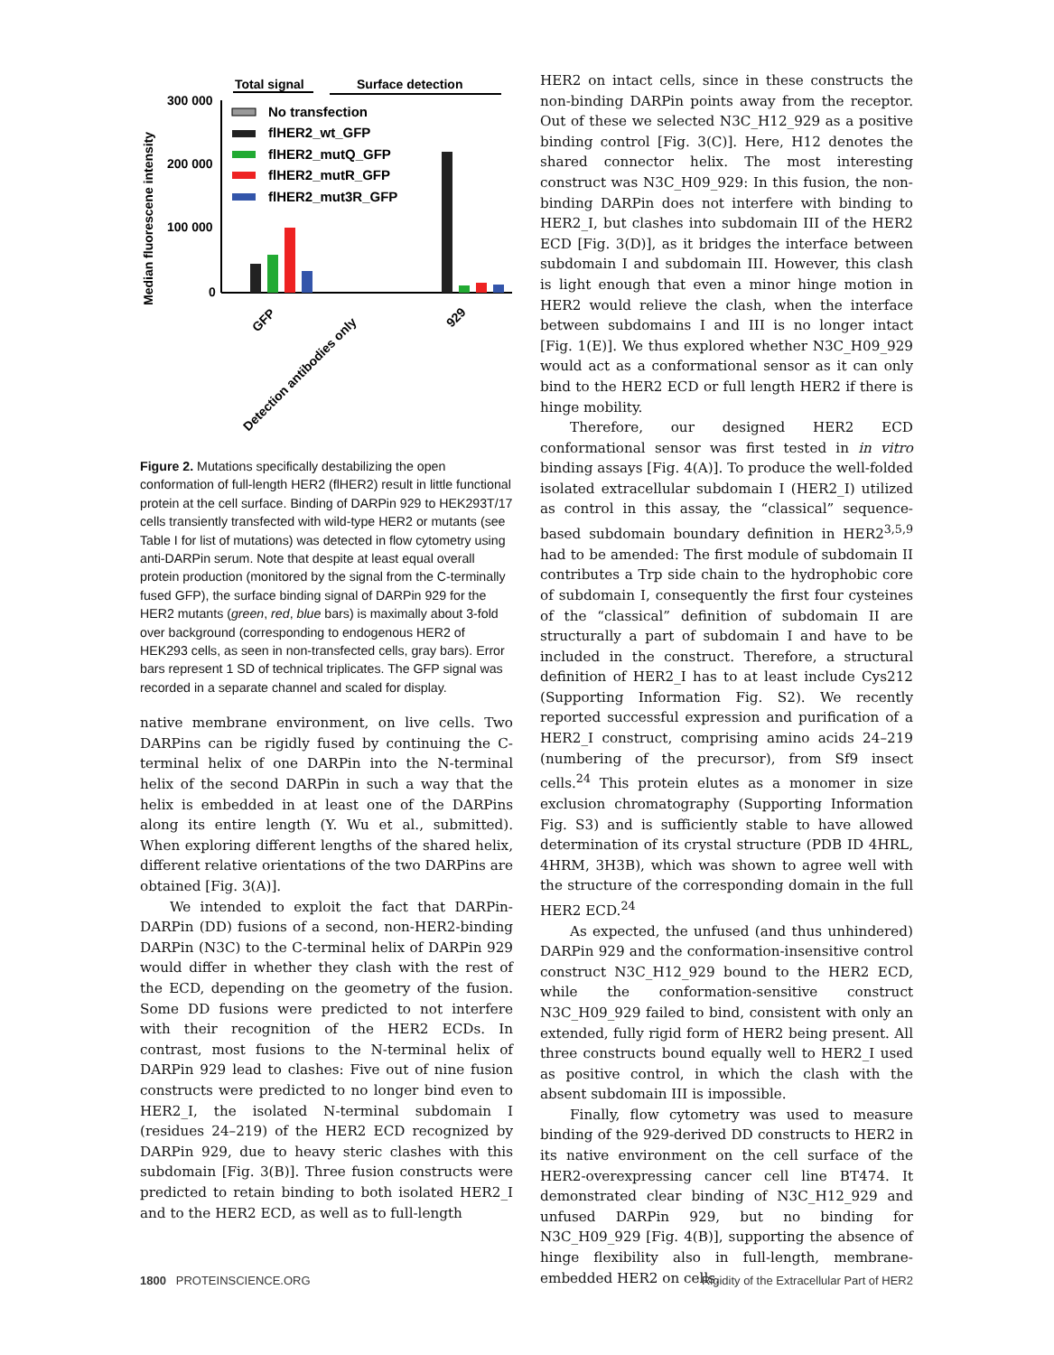Total signal
Surface detection
Median fluorescene intensity
300 000
200 000
100 000
0
No transfection
flHER2_wt_GFP
flHER2_mutQ_GFP
flHER2_mutR_GFP
flHER2_mut3R_GFP
GFP
Detection antibodies only
929
Figure 2. Mutations specifically destabilizing the open conformation of full-length HER2 (flHER2) result in little functional protein at the cell surface. Binding of DARPin 929 to HEK293T/17 cells transiently transfected with wild-type HER2 or mutants (see Table I for list of mutations) was detected in flow cytometry using anti-DARPin serum. Note that despite at least equal overall protein production (monitored by the signal from the C-terminally fused GFP), the surface binding signal of DARPin 929 for the HER2 mutants (green, red, blue bars) is maximally about 3-fold over background (corresponding to endogenous HER2 of HEK293 cells, as seen in non-transfected cells, gray bars). Error bars represent 1 SD of technical triplicates. The GFP signal was recorded in a separate channel and scaled for display.
native membrane environment, on live cells. Two DARPins can be rigidly fused by continuing the C-terminal helix of one DARPin into the N-terminal helix of the second DARPin in such a way that the helix is embedded in at least one of the DARPins along its entire length (Y. Wu et al., submitted). When exploring different lengths of the shared helix, different relative orientations of the two DARPins are obtained [Fig. 3(A)].
We intended to exploit the fact that DARPin-DARPin (DD) fusions of a second, non-HER2-binding DARPin (N3C) to the C-terminal helix of DARPin 929 would differ in whether they clash with the rest of the ECD, depending on the geometry of the fusion. Some DD fusions were predicted to not interfere with their recognition of the HER2 ECDs. In contrast, most fusions to the N-terminal helix of DARPin 929 lead to clashes: Five out of nine fusion constructs were predicted to no longer bind even to HER2_I, the isolated N-terminal subdomain I (residues 24–219) of the HER2 ECD recognized by DARPin 929, due to heavy steric clashes with this subdomain [Fig. 3(B)]. Three fusion constructs were predicted to retain binding to both isolated HER2_I and to the HER2 ECD, as well as to full-length
HER2 on intact cells, since in these constructs the non-binding DARPin points away from the receptor. Out of these we selected N3C_H12_929 as a positive binding control [Fig. 3(C)]. Here, H12 denotes the shared connector helix. The most interesting construct was N3C_H09_929: In this fusion, the non-binding DARPin does not interfere with binding to HER2_I, but clashes into subdomain III of the HER2 ECD [Fig. 3(D)], as it bridges the interface between subdomain I and subdomain III. However, this clash is light enough that even a minor hinge motion in HER2 would relieve the clash, when the interface between subdomains I and III is no longer intact [Fig. 1(E)]. We thus explored whether N3C_H09_929 would act as a conformational sensor as it can only bind to the HER2 ECD or full length HER2 if there is hinge mobility.
Therefore, our designed HER2 ECD conformational sensor was first tested in in vitro binding assays [Fig. 4(A)]. To produce the well-folded isolated extracellular subdomain I (HER2_I) utilized as control in this assay, the “classical” sequence-based subdomain boundary definition in HER2<sup>3,5,9</sup> had to be amended: The first module of subdomain II contributes a Trp side chain to the hydrophobic core of subdomain I, consequently the first four cysteines of the “classical” definition of subdomain II are structurally a part of subdomain I and have to be included in the construct. Therefore, a structural definition of HER2_I has to at least include Cys212 (Supporting Information Fig. S2). We recently reported successful expression and purification of a HER2_I construct, comprising amino acids 24–219 (numbering of the precursor), from Sf9 insect cells.<sup>24</sup> This protein elutes as a monomer in size exclusion chromatography (Supporting Information Fig. S3) and is sufficiently stable to have allowed determination of its crystal structure (PDB ID 4HRL, 4HRM, 3H3B), which was shown to agree well with the structure of the corresponding domain in the full HER2 ECD.<sup>24</sup>
As expected, the unfused (and thus unhindered) DARPin 929 and the conformation-insensitive control construct N3C_H12_929 bound to the HER2 ECD, while the conformation-sensitive construct N3C_H09_929 failed to bind, consistent with only an extended, fully rigid form of HER2 being present. All three constructs bound equally well to HER2_I used as positive control, in which the clash with the absent subdomain III is impossible.
Finally, flow cytometry was used to measure binding of the 929-derived DD constructs to HER2 in its native environment on the cell surface of the HER2-overexpressing cancer cell line BT474. It demonstrated clear binding of N3C_H12_929 and unfused DARPin 929, but no binding for N3C_H09_929 [Fig. 4(B)], supporting the absence of hinge flexibility also in full-length, membrane-embedded HER2 on cells.
1800 PROTEINSCIENCE.ORG Rigidity of the Extracellular Part of HER2